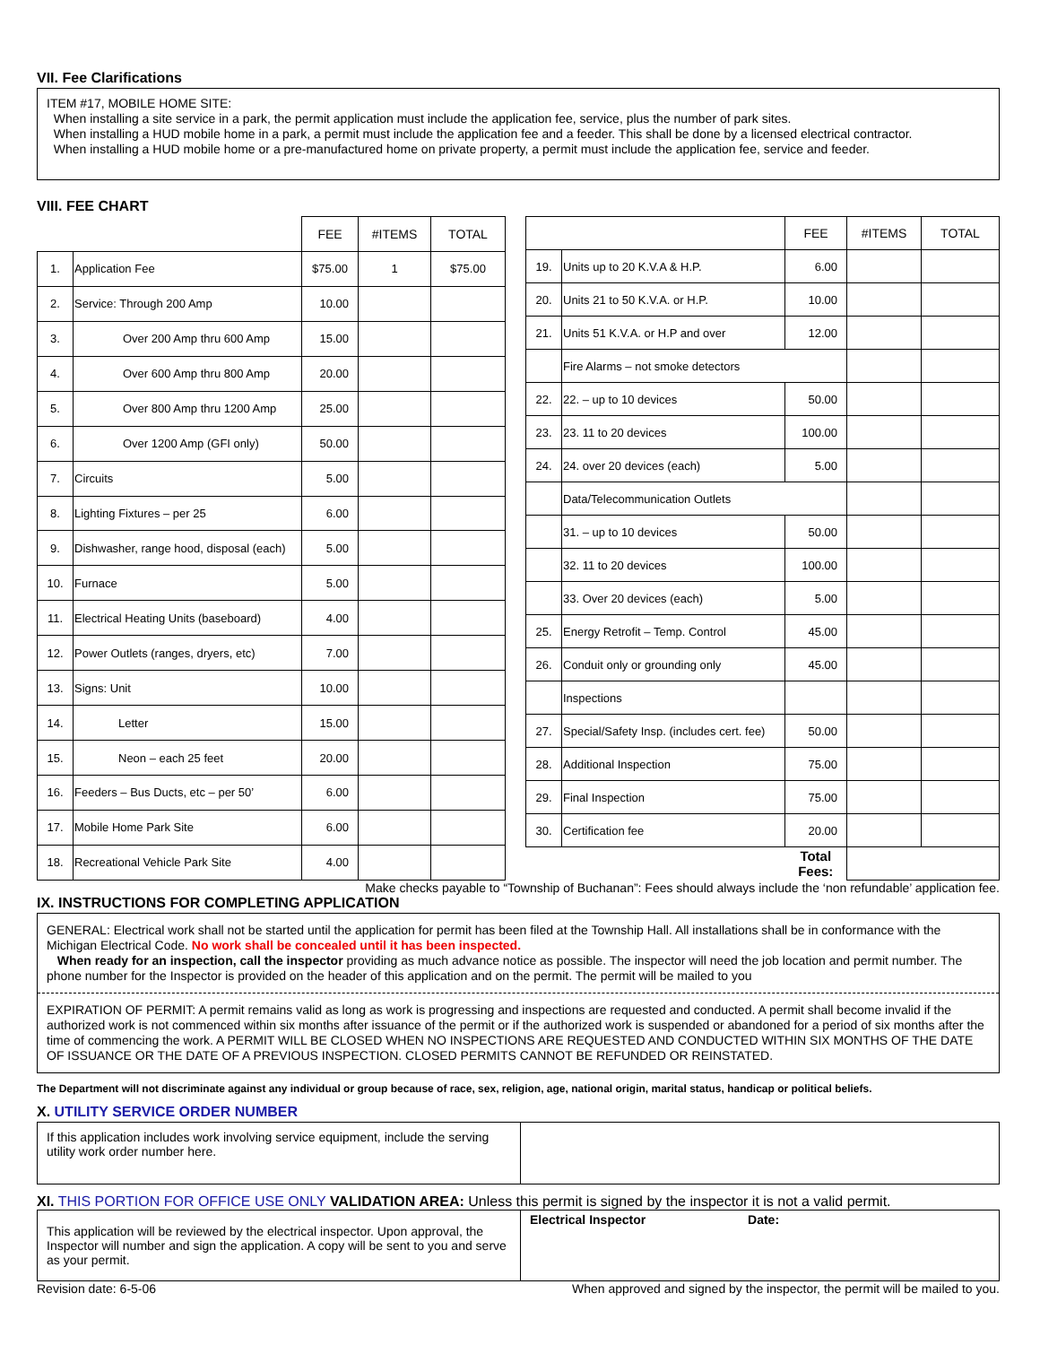VII. Fee Clarifications
ITEM #17, MOBILE HOME SITE:
When installing a site service in a park, the permit application must include the application fee, service, plus the number of park sites.
When installing a HUD mobile home in a park, a permit must include the application fee and a feeder. This shall be done by a licensed electrical contractor.
When installing a HUD mobile home or a pre-manufactured home on private property, a permit must include the application fee, service and feeder.
VIII. FEE CHART
| | | FEE | #ITEMS | TOTAL |
| --- | --- | --- | --- | --- |
| 1. | Application Fee | $75.00 | 1 | $75.00 |
| 2. | Service: Through 200 Amp | 10.00 | | |
| 3. | Over 200 Amp thru 600 Amp | 15.00 | | |
| 4. | Over 600 Amp thru 800 Amp | 20.00 | | |
| 5. | Over 800 Amp thru 1200 Amp | 25.00 | | |
| 6. | Over 1200 Amp (GFI only) | 50.00 | | |
| 7. | Circuits | 5.00 | | |
| 8. | Lighting Fixtures – per 25 | 6.00 | | |
| 9. | Dishwasher, range hood, disposal (each) | 5.00 | | |
| 10. | Furnace | 5.00 | | |
| 11. | Electrical Heating Units (baseboard) | 4.00 | | |
| 12. | Power Outlets (ranges, dryers, etc) | 7.00 | | |
| 13. | Signs: Unit | 10.00 | | |
| 14. | Letter | 15.00 | | |
| 15. | Neon – each 25 feet | 20.00 | | |
| 16. | Feeders – Bus Ducts, etc – per 50’ | 6.00 | | |
| 17. | Mobile Home Park Site | 6.00 | | |
| 18. | Recreational Vehicle Park Site | 4.00 | | |
| | | FEE | #ITEMS | TOTAL |
| --- | --- | --- | --- | --- |
| 19. | Units up to 20 K.V.A & H.P. | 6.00 | | |
| 20. | Units 21 to 50 K.V.A. or H.P. | 10.00 | | |
| 21. | Units 51 K.V.A. or H.P and over | 12.00 | | |
| | Fire Alarms – not smoke detectors | | | |
| 22. | 22. – up to 10 devices | 50.00 | | |
| 23. | 23. 11 to 20 devices | 100.00 | | |
| 24. | 24. over 20 devices (each) | 5.00 | | |
| | Data/Telecommunication Outlets | | | |
| | 31. – up to 10 devices | 50.00 | | |
| | 32. 11 to 20 devices | 100.00 | | |
| | 33. Over 20 devices (each) | 5.00 | | |
| 25. | Energy Retrofit – Temp. Control | 45.00 | | |
| 26. | Conduit only or grounding only | 45.00 | | |
| | Inspections | | | |
| 27. | Special/Safety Insp. (includes cert. fee) | 50.00 | | |
| 28. | Additional Inspection | 75.00 | | |
| 29. | Final Inspection | 75.00 | | |
| 30. | Certification fee | 20.00 | | |
| | | Total Fees: | | |
Make checks payable to “Township of Buchanan”: Fees should always include the ‘non refundable’ application fee.
IX. INSTRUCTIONS FOR COMPLETING APPLICATION
GENERAL: Electrical work shall not be started until the application for permit has been filed at the Township Hall. All installations shall be in conformance with the Michigan Electrical Code. No work shall be concealed until it has been inspected.
When ready for an inspection, call the inspector providing as much advance notice as possible. The inspector will need the job location and permit number. The phone number for the Inspector is provided on the header of this application and on the permit. The permit will be mailed to you
EXPIRATION OF PERMIT: A permit remains valid as long as work is progressing and inspections are requested and conducted. A permit shall become invalid if the authorized work is not commenced within six months after issuance of the permit or if the authorized work is suspended or abandoned for a period of six months after the time of commencing the work. A PERMIT WILL BE CLOSED WHEN NO INSPECTIONS ARE REQUESTED AND CONDUCTED WITHIN SIX MONTHS OF THE DATE OF ISSUANCE OR THE DATE OF A PREVIOUS INSPECTION. CLOSED PERMITS CANNOT BE REFUNDED OR REINSTATED.
The Department will not discriminate against any individual or group because of race, sex, religion, age, national origin, marital status, handicap or political beliefs.
X. UTILITY SERVICE ORDER NUMBER
| If this application includes work involving service equipment, include the serving utility work order number here. | |
XI. THIS PORTION FOR OFFICE USE ONLY VALIDATION AREA: Unless this permit is signed by the inspector it is not a valid permit.
| This application will be reviewed by the electrical inspector. Upon approval, the Inspector will number and sign the application. A copy will be sent to you and serve as your permit. | Electrical Inspector Date: |
Revision date: 6-5-06 When approved and signed by the inspector, the permit will be mailed to you.